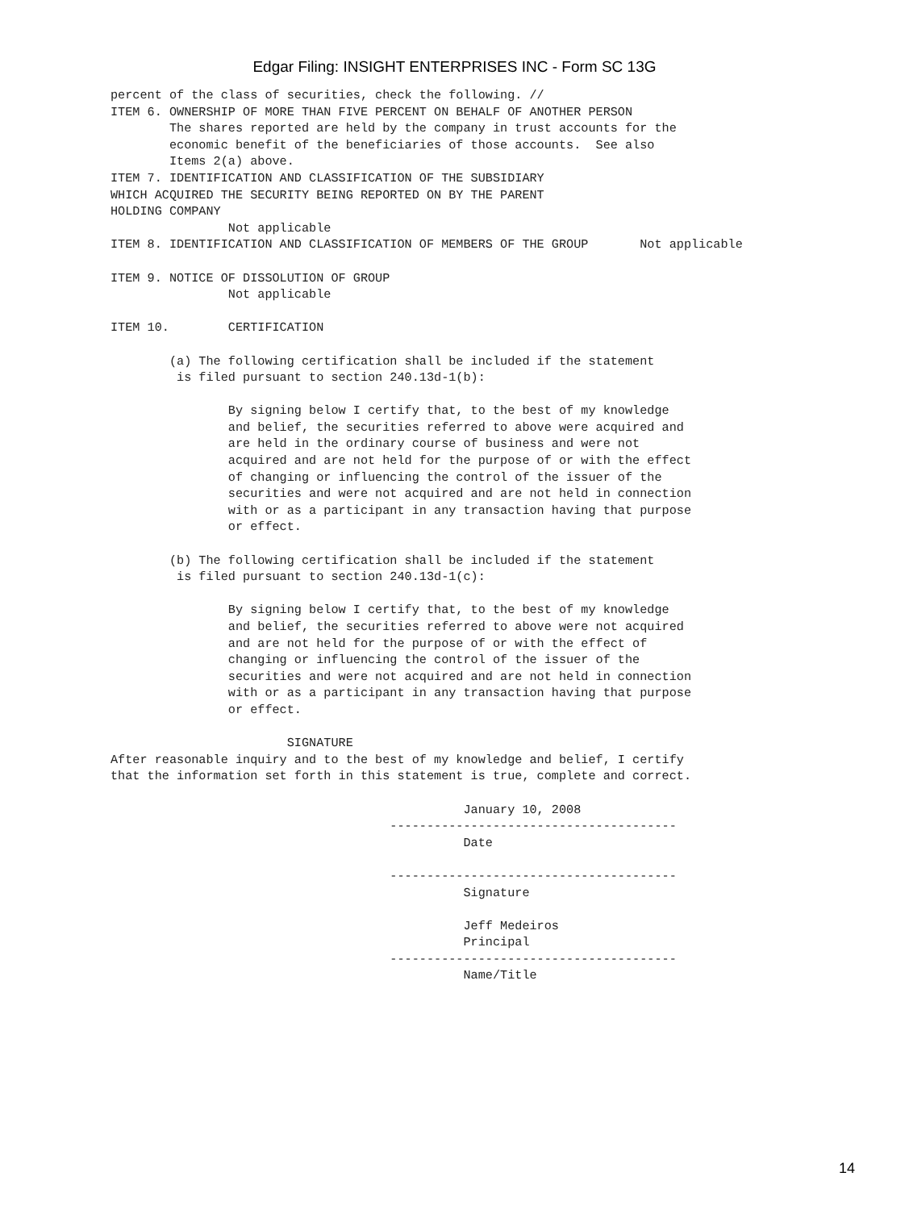Edgar Filing: INSIGHT ENTERPRISES INC - Form SC 13G
percent of the class of securities, check the following. //
ITEM 6. OWNERSHIP OF MORE THAN FIVE PERCENT ON BEHALF OF ANOTHER PERSON
        The shares reported are held by the company in trust accounts for the
        economic benefit of the beneficiaries of those accounts.  See also
        Items 2(a) above.
ITEM 7. IDENTIFICATION AND CLASSIFICATION OF THE SUBSIDIARY
WHICH ACQUIRED THE SECURITY BEING REPORTED ON BY THE PARENT
HOLDING COMPANY
                Not applicable
ITEM 8. IDENTIFICATION AND CLASSIFICATION OF MEMBERS OF THE GROUP       Not applicable

ITEM 9. NOTICE OF DISSOLUTION OF GROUP
                Not applicable

ITEM 10.        CERTIFICATION

        (a) The following certification shall be included if the statement
         is filed pursuant to section 240.13d-1(b):

                By signing below I certify that, to the best of my knowledge
                and belief, the securities referred to above were acquired and
                are held in the ordinary course of business and were not
                acquired and are not held for the purpose of or with the effect
                of changing or influencing the control of the issuer of the
                securities and were not acquired and are not held in connection
                with or as a participant in any transaction having that purpose
                or effect.

        (b) The following certification shall be included if the statement
         is filed pursuant to section 240.13d-1(c):

                By signing below I certify that, to the best of my knowledge
                and belief, the securities referred to above were not acquired
                and are not held for the purpose of or with the effect of
                changing or influencing the control of the issuer of the
                securities and were not acquired and are not held in connection
                with or as a participant in any transaction having that purpose
                or effect.

                        SIGNATURE
After reasonable inquiry and to the best of my knowledge and belief, I certify
that the information set forth in this statement is true, complete and correct.

                                                January 10, 2008
                                      ---------------------------------------
                                                Date

                                      ---------------------------------------
                                                Signature

                                                Jeff Medeiros
                                                Principal
                                      ---------------------------------------
                                                Name/Title
14